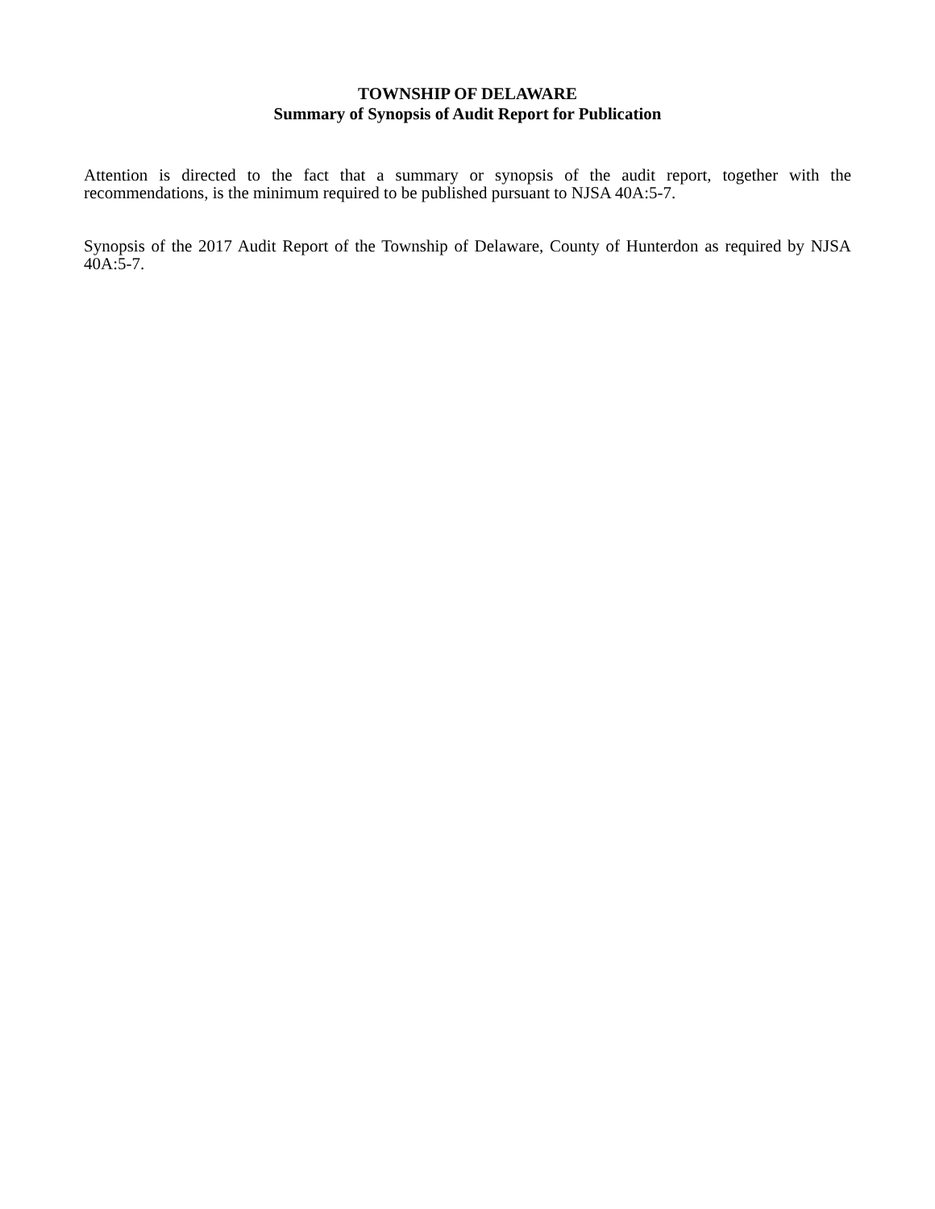TOWNSHIP OF DELAWARE
Summary of Synopsis of Audit Report for Publication
Attention is directed to the fact that a summary or synopsis of the audit report, together with the recommendations, is the minimum required to be published pursuant to NJSA 40A:5-7.
Synopsis of the 2017 Audit Report of the Township of Delaware, County of Hunterdon as required by NJSA 40A:5-7.